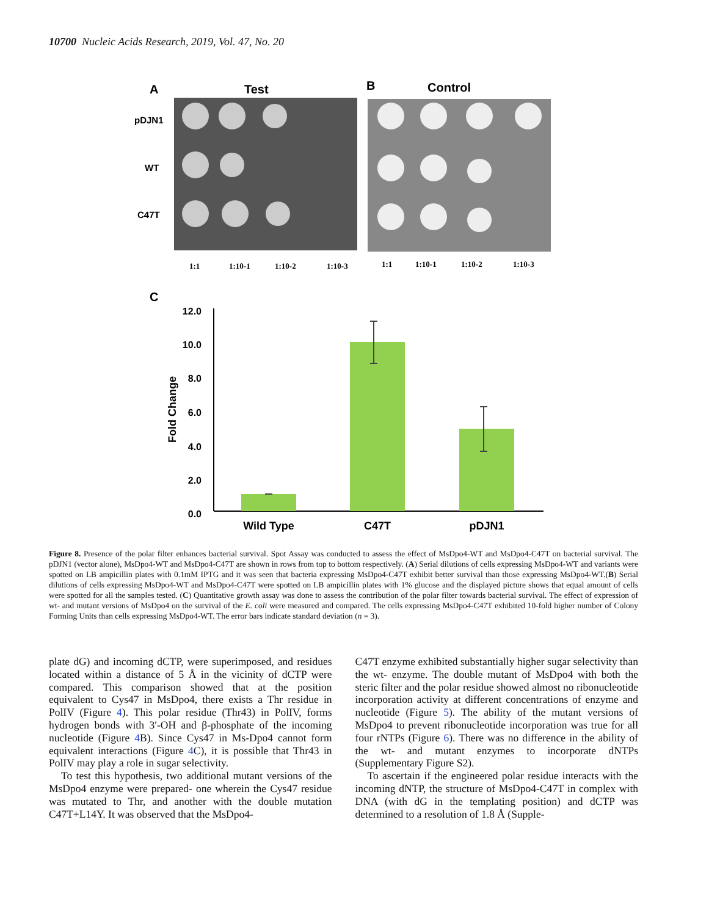10700 Nucleic Acids Research, 2019, Vol. 47, No. 20
A
Test
B
Control
pDJN1
WT
C47T
1:1
1:10-1
1:10-2
1:10-3
1:1
1:10-1
1:10-2
1:10-3
C
12.0
10.0
8.0
6.0
4.0
2.0
0.0
Fold Change
Wild Type
C47T
pDJN1
Figure 8. Presence of the polar filter enhances bacterial survival. Spot Assay was conducted to assess the effect of MsDpo4-WT and MsDpo4-C47T on bacterial survival. The pDJN1 (vector alone), MsDpo4-WT and MsDpo4-C47T are shown in rows from top to bottom respectively. (A) Serial dilutions of cells expressing MsDpo4-WT and variants were spotted on LB ampicillin plates with 0.1mM IPTG and it was seen that bacteria expressing MsDpo4-C47T exhibit better survival than those expressing MsDpo4-WT.(B) Serial dilutions of cells expressing MsDpo4-WT and MsDpo4-C47T were spotted on LB ampicillin plates with 1% glucose and the displayed picture shows that equal amount of cells were spotted for all the samples tested. (C) Quantitative growth assay was done to assess the contribution of the polar filter towards bacterial survival. The effect of expression of wt- and mutant versions of MsDpo4 on the survival of the E. coli were measured and compared. The cells expressing MsDpo4-C47T exhibited 10-fold higher number of Colony Forming Units than cells expressing MsDpo4-WT. The error bars indicate standard deviation (n = 3).
plate dG) and incoming dCTP, were superimposed, and residues located within a distance of 5 Å in the vicinity of dCTP were compared. This comparison showed that at the position equivalent to Cys47 in MsDpo4, there exists a Thr residue in PolIV (Figure 4). This polar residue (Thr43) in PolIV, forms hydrogen bonds with 3′-OH and β-phosphate of the incoming nucleotide (Figure 4 B). Since Cys47 in Ms-Dpo4 cannot form equivalent interactions (Figure 4 C), it is possible that Thr43 in PolIV may play a role in sugar selectivity.
To test this hypothesis, two additional mutant versions of the MsDpo4 enzyme were prepared- one wherein the Cys47 residue was mutated to Thr, and another with the double mutation C47T+L14Y. It was observed that the MsDpo4-
C47T enzyme exhibited substantially higher sugar selectivity than the wt- enzyme. The double mutant of MsDpo4 with both the steric filter and the polar residue showed almost no ribonucleotide incorporation activity at different concentrations of enzyme and nucleotide (Figure 5). The ability of the mutant versions of MsDpo4 to prevent ribonucleotide incorporation was true for all four rNTPs (Figure 6). There was no difference in the ability of the wt- and mutant enzymes to incorporate dNTPs (Supplementary Figure S2).
To ascertain if the engineered polar residue interacts with the incoming dNTP, the structure of MsDpo4-C47T in complex with DNA (with dG in the templating position) and dCTP was determined to a resolution of 1.8 Å (Supple-